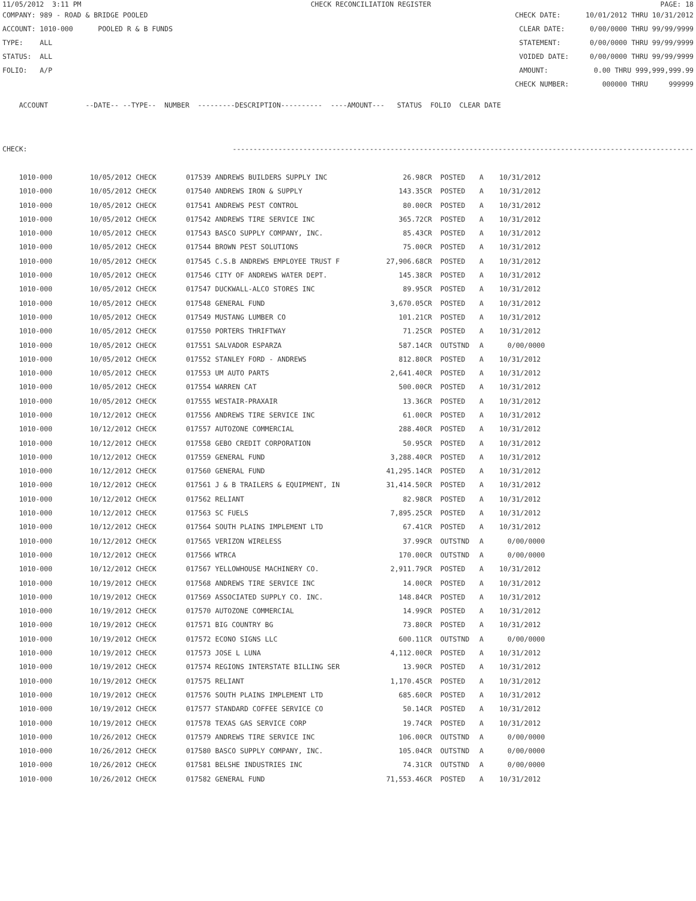11/05/2012 3:11 PM CHECK RECONCILIATION REGISTER PAGE: 18
COMPANY: 989 - ROAD & BRIDGE POOLED CHECK DATE: 10/01/2012 THRU 10/31/2012
ACCOUNT: 1010-000 POOLED R & B FUNDS CLEAR DATE: 0/00/0000 THRU 99/99/9999
TYPE: ALL STATEMENT: 0/00/0000 THRU 99/99/9999
STATUS: ALL VOIDED DATE: 0/00/0000 THRU 99/99/9999
FOLIO: A/P AMOUNT: 0.00 THRU 999,999,999.99
CHECK NUMBER: 000000 THRU 999999
ACCOUNT --DATE-- --TYPE-- NUMBER ---------DESCRIPTION---------- ----AMOUNT--- STATUS FOLIO CLEAR DATE
CHECK: ---------------------------------------------------------------------------------------------------------------
| 1010-000 | 10/05/2012 CHECK | 017539 ANDREWS BUILDERS SUPPLY INC | 26.98CR | POSTED | A | 10/31/2012 |
| 1010-000 | 10/05/2012 CHECK | 017540 ANDREWS IRON & SUPPLY | 143.35CR | POSTED | A | 10/31/2012 |
| 1010-000 | 10/05/2012 CHECK | 017541 ANDREWS PEST CONTROL | 80.00CR | POSTED | A | 10/31/2012 |
| 1010-000 | 10/05/2012 CHECK | 017542 ANDREWS TIRE SERVICE INC | 365.72CR | POSTED | A | 10/31/2012 |
| 1010-000 | 10/05/2012 CHECK | 017543 BASCO SUPPLY COMPANY, INC. | 85.43CR | POSTED | A | 10/31/2012 |
| 1010-000 | 10/05/2012 CHECK | 017544 BROWN PEST SOLUTIONS | 75.00CR | POSTED | A | 10/31/2012 |
| 1010-000 | 10/05/2012 CHECK | 017545 C.S.B ANDREWS EMPLOYEE TRUST F | 27,906.68CR | POSTED | A | 10/31/2012 |
| 1010-000 | 10/05/2012 CHECK | 017546 CITY OF ANDREWS WATER DEPT. | 145.38CR | POSTED | A | 10/31/2012 |
| 1010-000 | 10/05/2012 CHECK | 017547 DUCKWALL-ALCO STORES INC | 89.95CR | POSTED | A | 10/31/2012 |
| 1010-000 | 10/05/2012 CHECK | 017548 GENERAL FUND | 3,670.05CR | POSTED | A | 10/31/2012 |
| 1010-000 | 10/05/2012 CHECK | 017549 MUSTANG LUMBER CO | 101.21CR | POSTED | A | 10/31/2012 |
| 1010-000 | 10/05/2012 CHECK | 017550 PORTERS THRIFTWAY | 71.25CR | POSTED | A | 10/31/2012 |
| 1010-000 | 10/05/2012 CHECK | 017551 SALVADOR ESPARZA | 587.14CR | OUTSTND | A | 0/00/0000 |
| 1010-000 | 10/05/2012 CHECK | 017552 STANLEY FORD - ANDREWS | 812.80CR | POSTED | A | 10/31/2012 |
| 1010-000 | 10/05/2012 CHECK | 017553 UM AUTO PARTS | 2,641.40CR | POSTED | A | 10/31/2012 |
| 1010-000 | 10/05/2012 CHECK | 017554 WARREN CAT | 500.00CR | POSTED | A | 10/31/2012 |
| 1010-000 | 10/05/2012 CHECK | 017555 WESTAIR-PRAXAIR | 13.36CR | POSTED | A | 10/31/2012 |
| 1010-000 | 10/12/2012 CHECK | 017556 ANDREWS TIRE SERVICE INC | 61.00CR | POSTED | A | 10/31/2012 |
| 1010-000 | 10/12/2012 CHECK | 017557 AUTOZONE COMMERCIAL | 288.40CR | POSTED | A | 10/31/2012 |
| 1010-000 | 10/12/2012 CHECK | 017558 GEBO CREDIT CORPORATION | 50.95CR | POSTED | A | 10/31/2012 |
| 1010-000 | 10/12/2012 CHECK | 017559 GENERAL FUND | 3,288.40CR | POSTED | A | 10/31/2012 |
| 1010-000 | 10/12/2012 CHECK | 017560 GENERAL FUND | 41,295.14CR | POSTED | A | 10/31/2012 |
| 1010-000 | 10/12/2012 CHECK | 017561 J & B TRAILERS & EQUIPMENT, IN | 31,414.50CR | POSTED | A | 10/31/2012 |
| 1010-000 | 10/12/2012 CHECK | 017562 RELIANT | 82.98CR | POSTED | A | 10/31/2012 |
| 1010-000 | 10/12/2012 CHECK | 017563 SC FUELS | 7,895.25CR | POSTED | A | 10/31/2012 |
| 1010-000 | 10/12/2012 CHECK | 017564 SOUTH PLAINS IMPLEMENT LTD | 67.41CR | POSTED | A | 10/31/2012 |
| 1010-000 | 10/12/2012 CHECK | 017565 VERIZON WIRELESS | 37.99CR | OUTSTND | A | 0/00/0000 |
| 1010-000 | 10/12/2012 CHECK | 017566 WTRCA | 170.00CR | OUTSTND | A | 0/00/0000 |
| 1010-000 | 10/12/2012 CHECK | 017567 YELLOWHOUSE MACHINERY CO. | 2,911.79CR | POSTED | A | 10/31/2012 |
| 1010-000 | 10/19/2012 CHECK | 017568 ANDREWS TIRE SERVICE INC | 14.00CR | POSTED | A | 10/31/2012 |
| 1010-000 | 10/19/2012 CHECK | 017569 ASSOCIATED SUPPLY CO. INC. | 148.84CR | POSTED | A | 10/31/2012 |
| 1010-000 | 10/19/2012 CHECK | 017570 AUTOZONE COMMERCIAL | 14.99CR | POSTED | A | 10/31/2012 |
| 1010-000 | 10/19/2012 CHECK | 017571 BIG COUNTRY BG | 73.80CR | POSTED | A | 10/31/2012 |
| 1010-000 | 10/19/2012 CHECK | 017572 ECONO SIGNS LLC | 600.11CR | OUTSTND | A | 0/00/0000 |
| 1010-000 | 10/19/2012 CHECK | 017573 JOSE L LUNA | 4,112.00CR | POSTED | A | 10/31/2012 |
| 1010-000 | 10/19/2012 CHECK | 017574 REGIONS INTERSTATE BILLING SER | 13.90CR | POSTED | A | 10/31/2012 |
| 1010-000 | 10/19/2012 CHECK | 017575 RELIANT | 1,170.45CR | POSTED | A | 10/31/2012 |
| 1010-000 | 10/19/2012 CHECK | 017576 SOUTH PLAINS IMPLEMENT LTD | 685.60CR | POSTED | A | 10/31/2012 |
| 1010-000 | 10/19/2012 CHECK | 017577 STANDARD COFFEE SERVICE CO | 50.14CR | POSTED | A | 10/31/2012 |
| 1010-000 | 10/19/2012 CHECK | 017578 TEXAS GAS SERVICE CORP | 19.74CR | POSTED | A | 10/31/2012 |
| 1010-000 | 10/26/2012 CHECK | 017579 ANDREWS TIRE SERVICE INC | 106.00CR | OUTSTND | A | 0/00/0000 |
| 1010-000 | 10/26/2012 CHECK | 017580 BASCO SUPPLY COMPANY, INC. | 105.04CR | OUTSTND | A | 0/00/0000 |
| 1010-000 | 10/26/2012 CHECK | 017581 BELSHE INDUSTRIES INC | 74.31CR | OUTSTND | A | 0/00/0000 |
| 1010-000 | 10/26/2012 CHECK | 017582 GENERAL FUND | 71,553.46CR | POSTED | A | 10/31/2012 |